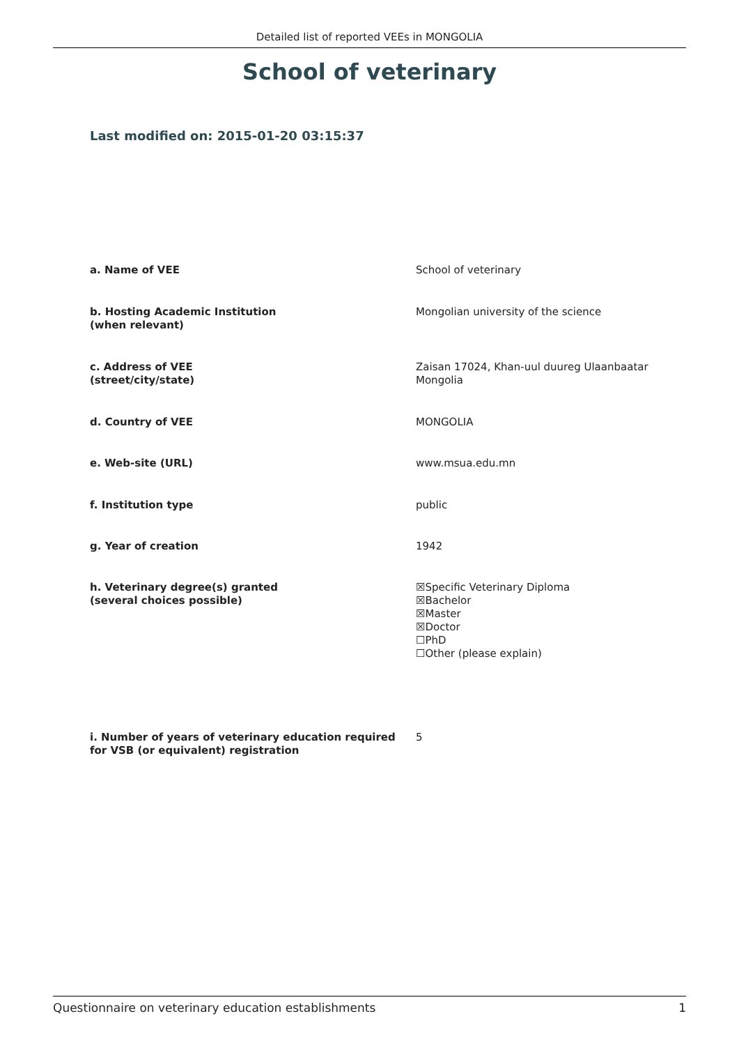Detailed list of reported VEEs in MONGOLIA
School of veterinary
Last modified on: 2015-01-20 03:15:37
| a. Name of VEE | School of veterinary |
| b. Hosting Academic Institution (when relevant) | Mongolian university of the science |
| c. Address of VEE (street/city/state) | Zaisan 17024, Khan-uul duureg Ulaanbaatar Mongolia |
| d. Country of VEE | MONGOLIA |
| e. Web-site (URL) | www.msua.edu.mn |
| f. Institution type | public |
| g. Year of creation | 1942 |
| h. Veterinary degree(s) granted (several choices possible) | ☒Specific Veterinary Diploma ☒Bachelor ☒Master ☒Doctor ☐PhD ☐Other (please explain) |
| i. Number of years of veterinary education required for VSB (or equivalent) registration | 5 |
Questionnaire on veterinary education establishments 1